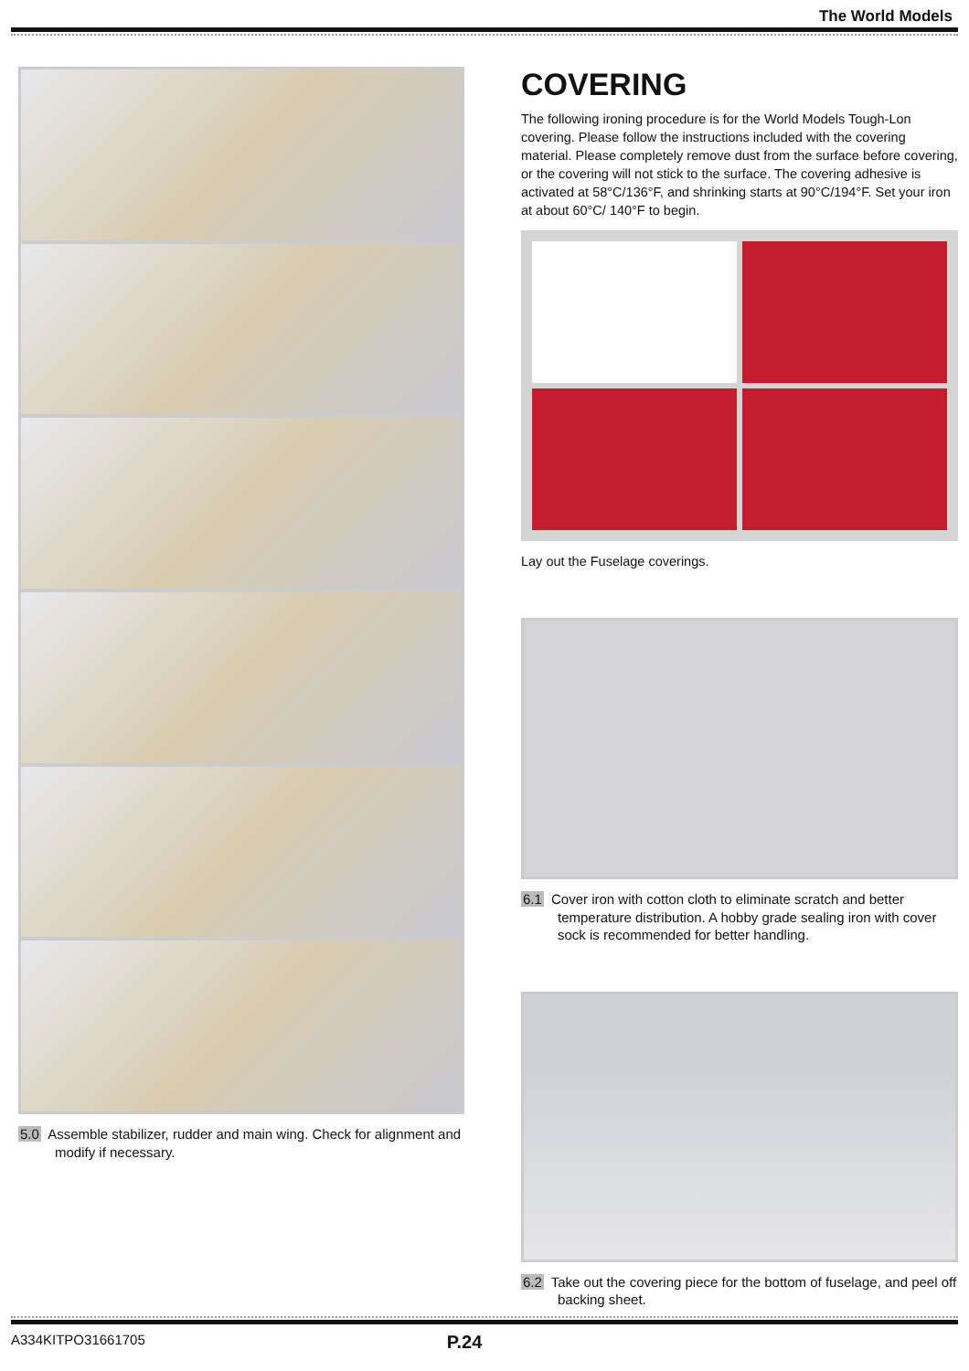The World Models
5.0 Assemble stabilizer, rudder and main wing. Check for alignment and modify if necessary.
COVERING
The following ironing procedure is for the World Models Tough-Lon covering. Please follow the instructions included with the covering material. Please completely remove dust from the surface before covering, or the covering will not stick to the surface. The covering adhesive is activated at 58°C/136°F, and shrinking starts at 90°C/194°F. Set your iron at about 60°C/ 140°F to begin.
Lay out the Fuselage coverings.
6.1 Cover iron with cotton cloth to eliminate scratch and better temperature distribution. A hobby grade sealing iron with cover sock is recommended for better handling.
6.2 Take out the covering piece for the bottom of fuselage, and peel off backing sheet.
A334KITPO31661705 P.24